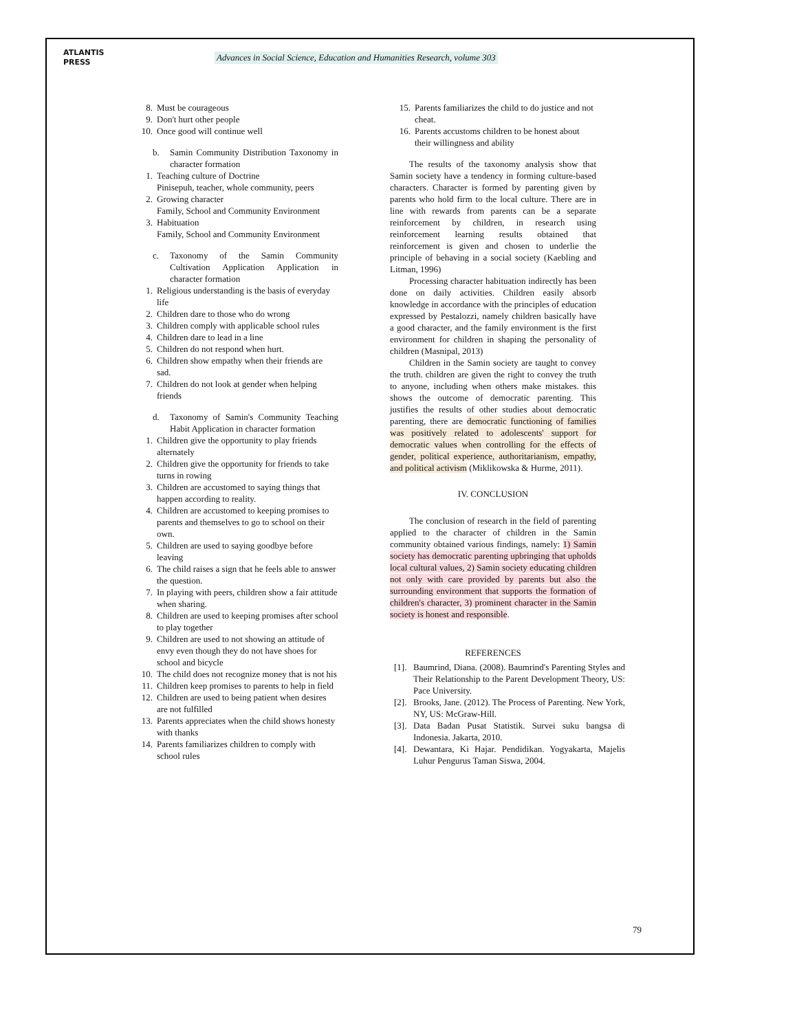ATLANTIS
PRESS
Advances in Social Science, Education and Humanities Research, volume 303
8. Must be courageous
9. Don't hurt other people
10. Once good will continue well
b. Samin Community Distribution Taxonomy in character formation
1. Teaching culture of Doctrine
Pinisepuh, teacher, whole community, peers
2. Growing character
Family, School and Community Environment
3. Habituation
Family, School and Community Environment
c. Taxonomy of the Samin Community Cultivation Application Application in character formation
1. Religious understanding is the basis of everyday life
2. Children dare to those who do wrong
3. Children comply with applicable school rules
4. Children dare to lead in a line
5. Children do not respond when hurt.
6. Children show empathy when their friends are sad.
7. Children do not look at gender when helping friends
d. Taxonomy of Samin's Community Teaching Habit Application in character formation
1. Children give the opportunity to play friends alternately
2. Children give the opportunity for friends to take turns in rowing
3. Children are accustomed to saying things that happen according to reality.
4. Children are accustomed to keeping promises to parents and themselves to go to school on their own.
5. Children are used to saying goodbye before leaving
6. The child raises a sign that he feels able to answer the question.
7. In playing with peers, children show a fair attitude when sharing.
8. Children are used to keeping promises after school to play together
9. Children are used to not showing an attitude of envy even though they do not have shoes for school and bicycle
10. The child does not recognize money that is not his
11. Children keep promises to parents to help in field
12. Children are used to being patient when desires are not fulfilled
13. Parents appreciates when the child shows honesty with thanks
14. Parents familiarizes children to comply with school rules
15. Parents familiarizes the child to do justice and not cheat.
16. Parents accustoms children to be honest about their willingness and ability
The results of the taxonomy analysis show that Samin society have a tendency in forming culture-based characters. Character is formed by parenting given by parents who hold firm to the local culture. There are in line with rewards from parents can be a separate reinforcement by children, in research using reinforcement learning results obtained that reinforcement is given and chosen to underlie the principle of behaving in a social society (Kaebling and Litman, 1996)
Processing character habituation indirectly has been done on daily activities. Children easily absorb knowledge in accordance with the principles of education expressed by Pestalozzi, namely children basically have a good character, and the family environment is the first environment for children in shaping the personality of children (Masnipal, 2013)
Children in the Samin society are taught to convey the truth. children are given the right to convey the truth to anyone, including when others make mistakes. this shows the outcome of democratic parenting. This justifies the results of other studies about democratic parenting, there are democratic functioning of families was positively related to adolescents' support for democratic values when controlling for the effects of gender, political experience, authoritarianism, empathy, and political activism (Miklikowska & Hurme, 2011).
IV. CONCLUSION
The conclusion of research in the field of parenting applied to the character of children in the Samin community obtained various findings, namely: 1) Samin society has democratic parenting upbringing that upholds local cultural values, 2) Samin society educating children not only with care provided by parents but also the surrounding environment that supports the formation of children's character, 3) prominent character in the Samin society is honest and responsible.
REFERENCES
[1]. Baumrind, Diana. (2008). Baumrind's Parenting Styles and Their Relationship to the Parent Development Theory, US: Pace University.
[2]. Brooks, Jane. (2012). The Process of Parenting. New York, NY, US: McGraw-Hill.
[3]. Data Badan Pusat Statistik. Survei suku bangsa di Indonesia. Jakarta, 2010.
[4]. Dewantara, Ki Hajar. Pendidikan. Yogyakarta, Majelis Luhur Pengurus Taman Siswa, 2004.
79